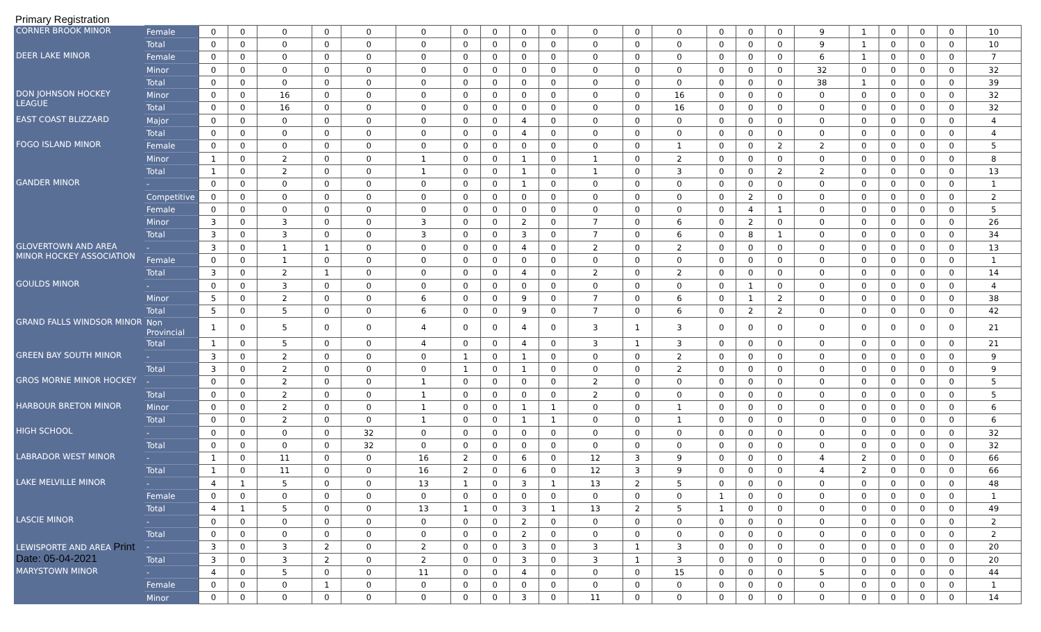Primary Registration
| CORNER BROOK MINOR | Female | 0 | 0 | 0 | 0 | 0 | 0 | 0 | 0 | 0 | 0 | 0 | 0 | 0 | 0 | 0 | 0 | 9 | 1 | 0 | 0 | 0 | 10 |
| | Total | 0 | 0 | 0 | 0 | 0 | 0 | 0 | 0 | 0 | 0 | 0 | 0 | 0 | 0 | 0 | 0 | 9 | 1 | 0 | 0 | 0 | 10 |
| DEER LAKE MINOR | Female | 0 | 0 | 0 | 0 | 0 | 0 | 0 | 0 | 0 | 0 | 0 | 0 | 0 | 0 | 0 | 0 | 6 | 1 | 0 | 0 | 0 | 7 |
| | Minor | 0 | 0 | 0 | 0 | 0 | 0 | 0 | 0 | 0 | 0 | 0 | 0 | 0 | 0 | 0 | 0 | 32 | 0 | 0 | 0 | 0 | 32 |
| | Total | 0 | 0 | 0 | 0 | 0 | 0 | 0 | 0 | 0 | 0 | 0 | 0 | 0 | 0 | 0 | 0 | 38 | 1 | 0 | 0 | 0 | 39 |
| DON JOHNSON HOCKEY LEAGUE | Minor | 0 | 0 | 16 | 0 | 0 | 0 | 0 | 0 | 0 | 0 | 0 | 0 | 16 | 0 | 0 | 0 | 0 | 0 | 0 | 0 | 0 | 32 |
| | Total | 0 | 0 | 16 | 0 | 0 | 0 | 0 | 0 | 0 | 0 | 0 | 0 | 16 | 0 | 0 | 0 | 0 | 0 | 0 | 0 | 0 | 32 |
| EAST COAST BLIZZARD | Major | 0 | 0 | 0 | 0 | 0 | 0 | 0 | 0 | 4 | 0 | 0 | 0 | 0 | 0 | 0 | 0 | 0 | 0 | 0 | 0 | 0 | 4 |
| | Total | 0 | 0 | 0 | 0 | 0 | 0 | 0 | 0 | 4 | 0 | 0 | 0 | 0 | 0 | 0 | 0 | 0 | 0 | 0 | 0 | 0 | 4 |
| FOGO ISLAND MINOR | Female | 0 | 0 | 0 | 0 | 0 | 0 | 0 | 0 | 0 | 0 | 0 | 0 | 1 | 0 | 0 | 2 | 2 | 0 | 0 | 0 | 0 | 5 |
| | Minor | 1 | 0 | 2 | 0 | 0 | 1 | 0 | 0 | 1 | 0 | 1 | 0 | 2 | 0 | 0 | 0 | 0 | 0 | 0 | 0 | 0 | 8 |
| | Total | 1 | 0 | 2 | 0 | 0 | 1 | 0 | 0 | 1 | 0 | 1 | 0 | 3 | 0 | 0 | 2 | 2 | 0 | 0 | 0 | 0 | 13 |
| GANDER MINOR | - | 0 | 0 | 0 | 0 | 0 | 0 | 0 | 0 | 1 | 0 | 0 | 0 | 0 | 0 | 0 | 0 | 0 | 0 | 0 | 0 | 0 | 1 |
| | Competitive | 0 | 0 | 0 | 0 | 0 | 0 | 0 | 0 | 0 | 0 | 0 | 0 | 0 | 0 | 2 | 0 | 0 | 0 | 0 | 0 | 0 | 2 |
| | Female | 0 | 0 | 0 | 0 | 0 | 0 | 0 | 0 | 0 | 0 | 0 | 0 | 0 | 0 | 4 | 1 | 0 | 0 | 0 | 0 | 0 | 5 |
| | Minor | 3 | 0 | 3 | 0 | 0 | 3 | 0 | 0 | 2 | 0 | 7 | 0 | 6 | 0 | 2 | 0 | 0 | 0 | 0 | 0 | 0 | 26 |
| | Total | 3 | 0 | 3 | 0 | 0 | 3 | 0 | 0 | 3 | 0 | 7 | 0 | 6 | 0 | 8 | 1 | 0 | 0 | 0 | 0 | 0 | 34 |
| GLOVERTOWN AND AREA MINOR HOCKEY ASSOCIATION | - | 3 | 0 | 1 | 1 | 0 | 0 | 0 | 0 | 4 | 0 | 2 | 0 | 2 | 0 | 0 | 0 | 0 | 0 | 0 | 0 | 0 | 13 |
| | Female | 0 | 0 | 1 | 0 | 0 | 0 | 0 | 0 | 0 | 0 | 0 | 0 | 0 | 0 | 0 | 0 | 0 | 0 | 0 | 0 | 0 | 1 |
| | Total | 3 | 0 | 2 | 1 | 0 | 0 | 0 | 0 | 4 | 0 | 2 | 0 | 2 | 0 | 0 | 0 | 0 | 0 | 0 | 0 | 0 | 14 |
| GOULDS MINOR | - | 0 | 0 | 3 | 0 | 0 | 0 | 0 | 0 | 0 | 0 | 0 | 0 | 0 | 0 | 1 | 0 | 0 | 0 | 0 | 0 | 0 | 4 |
| | Minor | 5 | 0 | 2 | 0 | 0 | 6 | 0 | 0 | 9 | 0 | 7 | 0 | 6 | 0 | 1 | 2 | 0 | 0 | 0 | 0 | 0 | 38 |
| | Total | 5 | 0 | 5 | 0 | 0 | 6 | 0 | 0 | 9 | 0 | 7 | 0 | 6 | 0 | 2 | 2 | 0 | 0 | 0 | 0 | 0 | 42 |
| GRAND FALLS WINDSOR MINOR | Non Provincial | 1 | 0 | 5 | 0 | 0 | 4 | 0 | 0 | 4 | 0 | 3 | 1 | 3 | 0 | 0 | 0 | 0 | 0 | 0 | 0 | 0 | 21 |
| | Total | 1 | 0 | 5 | 0 | 0 | 4 | 0 | 0 | 4 | 0 | 3 | 1 | 3 | 0 | 0 | 0 | 0 | 0 | 0 | 0 | 0 | 21 |
| GREEN BAY SOUTH MINOR | - | 3 | 0 | 2 | 0 | 0 | 0 | 1 | 0 | 1 | 0 | 0 | 0 | 2 | 0 | 0 | 0 | 0 | 0 | 0 | 0 | 0 | 9 |
| | Total | 3 | 0 | 2 | 0 | 0 | 0 | 1 | 0 | 1 | 0 | 0 | 0 | 2 | 0 | 0 | 0 | 0 | 0 | 0 | 0 | 0 | 9 |
| GROS MORNE MINOR HOCKEY | - | 0 | 0 | 2 | 0 | 0 | 1 | 0 | 0 | 0 | 0 | 2 | 0 | 0 | 0 | 0 | 0 | 0 | 0 | 0 | 0 | 0 | 5 |
| | Total | 0 | 0 | 2 | 0 | 0 | 1 | 0 | 0 | 0 | 0 | 2 | 0 | 0 | 0 | 0 | 0 | 0 | 0 | 0 | 0 | 0 | 5 |
| HARBOUR BRETON MINOR | Minor | 0 | 0 | 2 | 0 | 0 | 1 | 0 | 0 | 1 | 1 | 0 | 0 | 1 | 0 | 0 | 0 | 0 | 0 | 0 | 0 | 0 | 6 |
| | Total | 0 | 0 | 2 | 0 | 0 | 1 | 0 | 0 | 1 | 1 | 0 | 0 | 1 | 0 | 0 | 0 | 0 | 0 | 0 | 0 | 0 | 6 |
| HIGH SCHOOL | - | 0 | 0 | 0 | 0 | 32 | 0 | 0 | 0 | 0 | 0 | 0 | 0 | 0 | 0 | 0 | 0 | 0 | 0 | 0 | 0 | 0 | 32 |
| | Total | 0 | 0 | 0 | 0 | 32 | 0 | 0 | 0 | 0 | 0 | 0 | 0 | 0 | 0 | 0 | 0 | 0 | 0 | 0 | 0 | 0 | 32 |
| LABRADOR WEST MINOR | - | 1 | 0 | 11 | 0 | 0 | 16 | 2 | 0 | 6 | 0 | 12 | 3 | 9 | 0 | 0 | 0 | 4 | 2 | 0 | 0 | 0 | 66 |
| | Total | 1 | 0 | 11 | 0 | 0 | 16 | 2 | 0 | 6 | 0 | 12 | 3 | 9 | 0 | 0 | 0 | 4 | 2 | 0 | 0 | 0 | 66 |
| LAKE MELVILLE MINOR | - | 4 | 1 | 5 | 0 | 0 | 13 | 1 | 0 | 3 | 1 | 13 | 2 | 5 | 0 | 0 | 0 | 0 | 0 | 0 | 0 | 0 | 48 |
| | Female | 0 | 0 | 0 | 0 | 0 | 0 | 0 | 0 | 0 | 0 | 0 | 0 | 0 | 1 | 0 | 0 | 0 | 0 | 0 | 0 | 0 | 1 |
| | Total | 4 | 1 | 5 | 0 | 0 | 13 | 1 | 0 | 3 | 1 | 13 | 2 | 5 | 1 | 0 | 0 | 0 | 0 | 0 | 0 | 0 | 49 |
| LASCIE MINOR | - | 0 | 0 | 0 | 0 | 0 | 0 | 0 | 0 | 2 | 0 | 0 | 0 | 0 | 0 | 0 | 0 | 0 | 0 | 0 | 0 | 0 | 2 |
| | Total | 0 | 0 | 0 | 0 | 0 | 0 | 0 | 0 | 2 | 0 | 0 | 0 | 0 | 0 | 0 | 0 | 0 | 0 | 0 | 0 | 0 | 2 |
| LEWISPORTE AND AREA Print Date: 05-04-2021 | - | 3 | 0 | 3 | 2 | 0 | 2 | 0 | 0 | 3 | 0 | 3 | 1 | 3 | 0 | 0 | 0 | 0 | 0 | 0 | 0 | 0 | 20 |
| | Total | 3 | 0 | 3 | 2 | 0 | 2 | 0 | 0 | 3 | 0 | 3 | 1 | 3 | 0 | 0 | 0 | 0 | 0 | 0 | 0 | 0 | 20 |
| MARYSTOWN MINOR | - | 4 | 0 | 5 | 0 | 0 | 11 | 0 | 0 | 4 | 0 | 0 | 0 | 15 | 0 | 0 | 0 | 5 | 0 | 0 | 0 | 0 | 44 |
| | Female | 0 | 0 | 0 | 1 | 0 | 0 | 0 | 0 | 0 | 0 | 0 | 0 | 0 | 0 | 0 | 0 | 0 | 0 | 0 | 0 | 0 | 1 |
| | Minor | 0 | 0 | 0 | 0 | 0 | 0 | 0 | 0 | 3 | 0 | 11 | 0 | 0 | 0 | 0 | 0 | 0 | 0 | 0 | 0 | 0 | 14 |